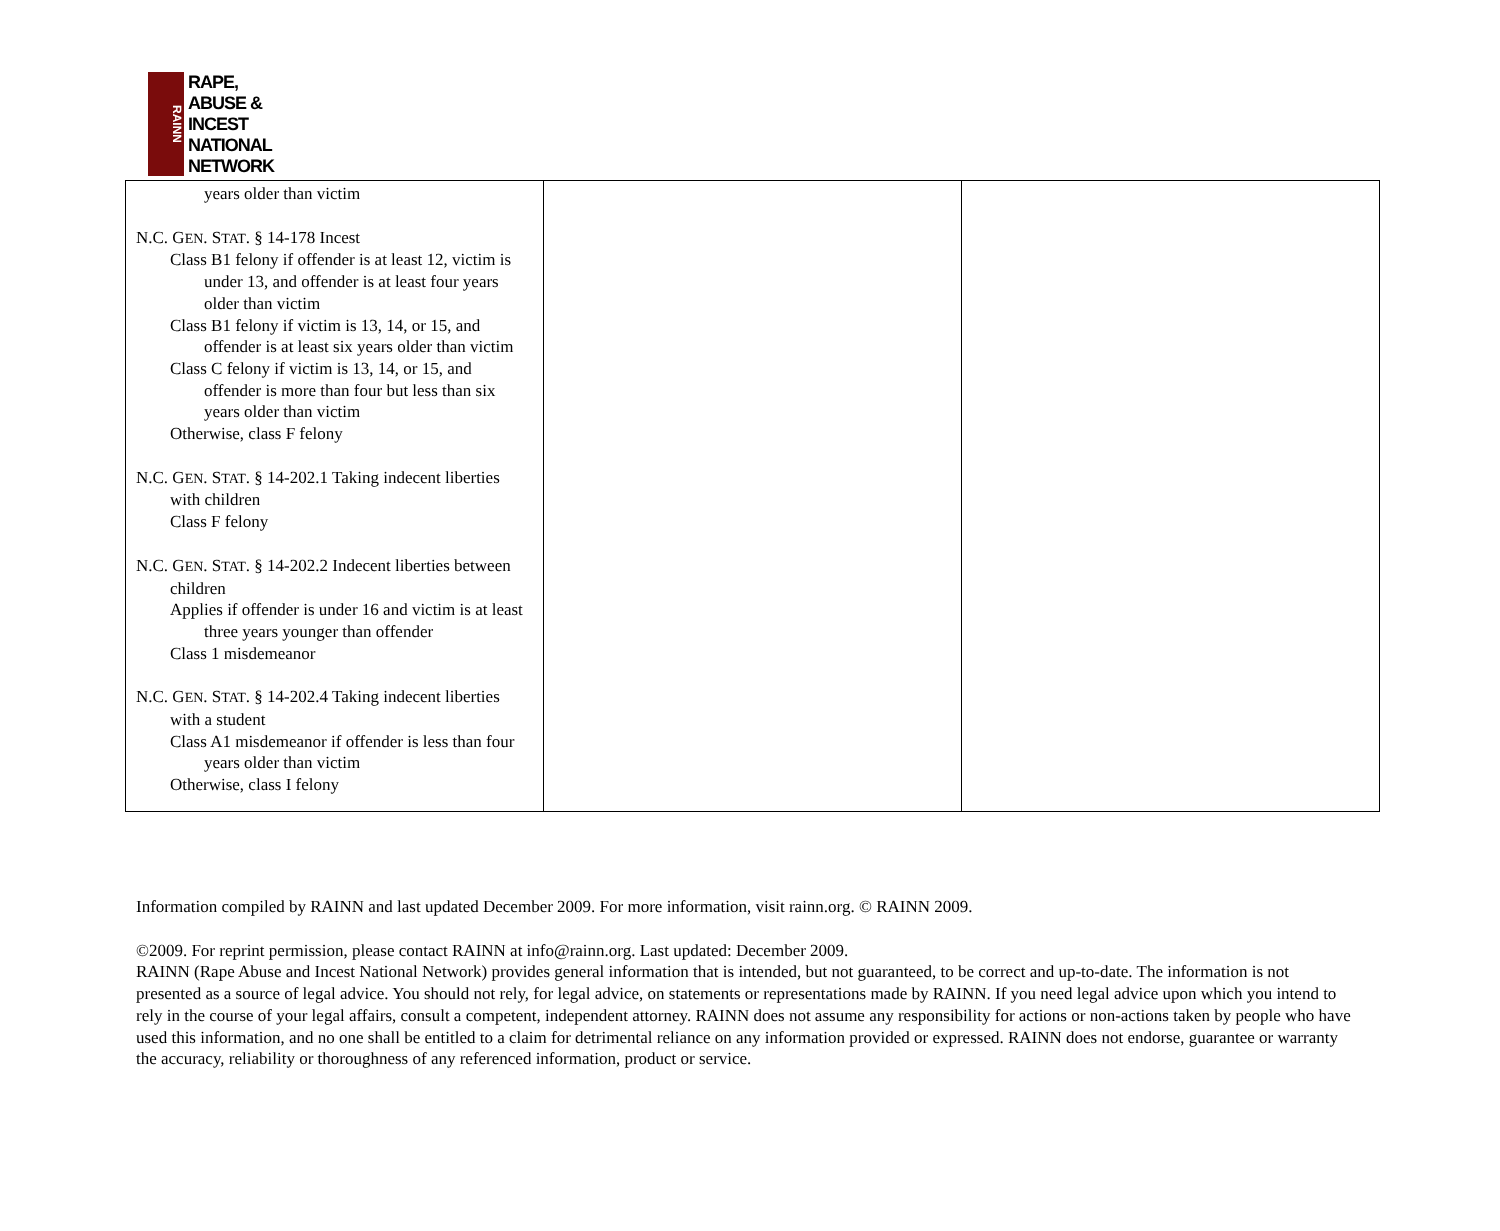RAINN
RAPE,
ABUSE &
INCEST
NATIONAL
NETWORK
| years older than victim N.C. G EN . S TAT . § 14-178 Incest Class B1 felony if offender is at least 12, victim is under 13, and offender is at least four years older than victim Class B1 felony if victim is 13, 14, or 15, and offender is at least six years older than victim Class C felony if victim is 13, 14, or 15, and offender is more than four but less than six years older than victim Otherwise, class F felony N.C. G EN . S TAT . § 14-202.1 Taking indecent liberties with children Class F felony N.C. G EN . S TAT . § 14-202.2 Indecent liberties between children Applies if offender is under 16 and victim is at least three years younger than offender Class 1 misdemeanor N.C. G EN . S TAT . § 14-202.4 Taking indecent liberties with a student Class A1 misdemeanor if offender is less than four years older than victim Otherwise, class I felony | | |
Information compiled by RAINN and last updated December 2009. For more information, visit rainn.org. © RAINN 2009.
©2009. For reprint permission, please contact RAINN at info@rainn.org. Last updated: December 2009.
RAINN (Rape Abuse and Incest National Network) provides general information that is intended, but not guaranteed, to be correct and up-to-date. The information is not presented as a source of legal advice. You should not rely, for legal advice, on statements or representations made by RAINN. If you need legal advice upon which you intend to rely in the course of your legal affairs, consult a competent, independent attorney. RAINN does not assume any responsibility for actions or non-actions taken by people who have used this information, and no one shall be entitled to a claim for detrimental reliance on any information provided or expressed. RAINN does not endorse, guarantee or warranty the accuracy, reliability or thoroughness of any referenced information, product or service.